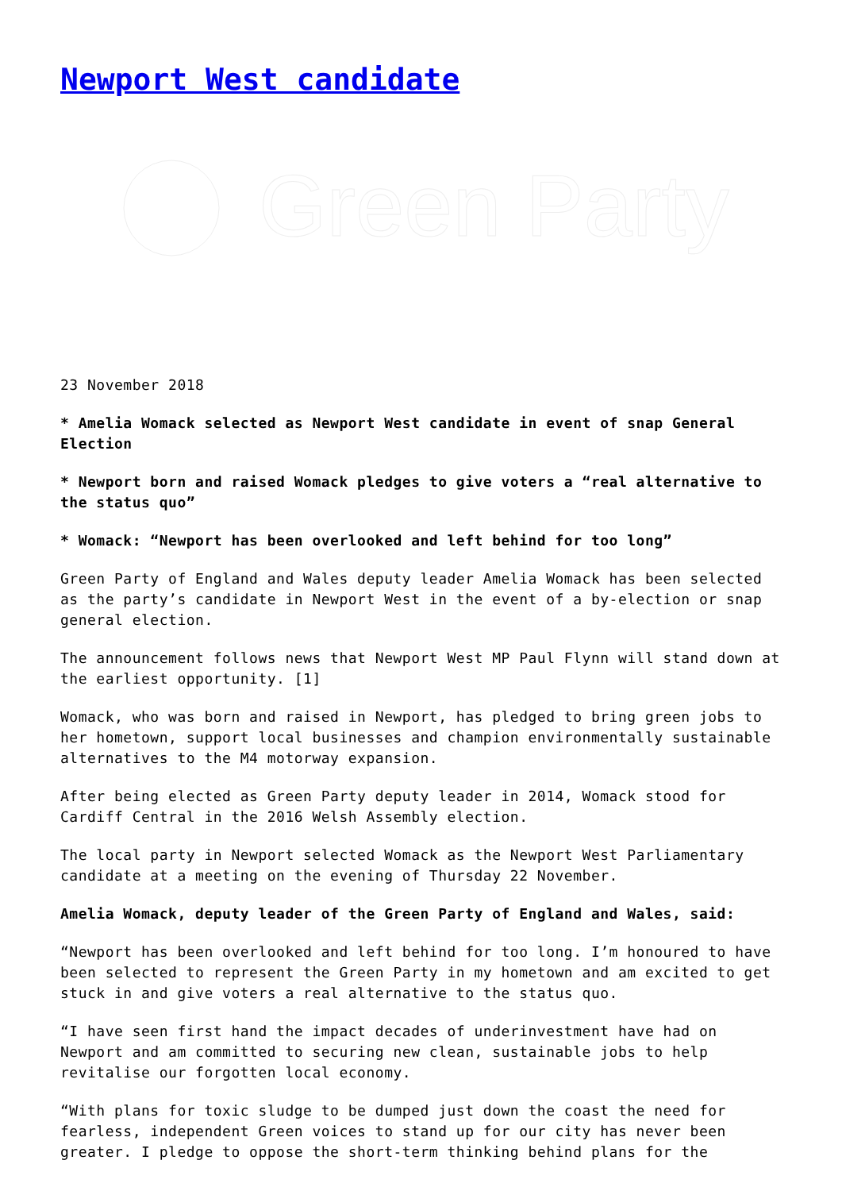Newport West candidate
Green Party
23 November 2018
* Amelia Womack selected as Newport West candidate in event of snap General Election
* Newport born and raised Womack pledges to give voters a “real alternative to the status quo”
* Womack: “Newport has been overlooked and left behind for too long”
Green Party of England and Wales deputy leader Amelia Womack has been selected as the party’s candidate in Newport West in the event of a by-election or snap general election.
The announcement follows news that Newport West MP Paul Flynn will stand down at the earliest opportunity. [1]
Womack, who was born and raised in Newport, has pledged to bring green jobs to her hometown, support local businesses and champion environmentally sustainable alternatives to the M4 motorway expansion.
After being elected as Green Party deputy leader in 2014, Womack stood for Cardiff Central in the 2016 Welsh Assembly election.
The local party in Newport selected Womack as the Newport West Parliamentary candidate at a meeting on the evening of Thursday 22 November.
Amelia Womack, deputy leader of the Green Party of England and Wales, said:
“Newport has been overlooked and left behind for too long. I’m honoured to have been selected to represent the Green Party in my hometown and am excited to get stuck in and give voters a real alternative to the status quo.
“I have seen first hand the impact decades of underinvestment have had on Newport and am committed to securing new clean, sustainable jobs to help revitalise our forgotten local economy.
“With plans for toxic sludge to be dumped just down the coast the need for fearless, independent Green voices to stand up for our city has never been greater. I pledge to oppose the short-term thinking behind plans for the